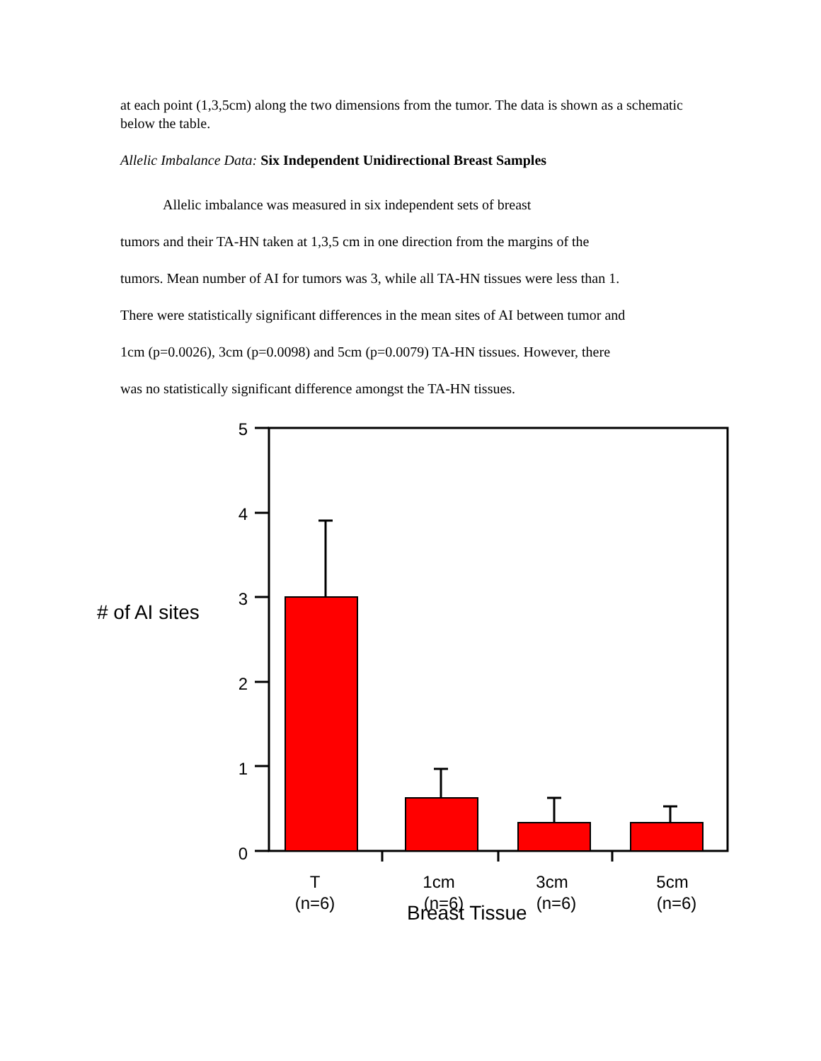at each point (1,3,5cm) along the two dimensions from the tumor. The data is shown as a schematic below the table.
Allelic Imbalance Data: Six Independent Unidirectional Breast Samples
Allelic imbalance was measured in six independent sets of breast
tumors and their TA-HN taken at 1,3,5 cm in one direction from the margins of the
tumors. Mean number of AI for tumors was 3, while all TA-HN tissues were less than 1.
There were statistically significant differences in the mean sites of AI between tumor and
1cm (p=0.0026), 3cm (p=0.0098) and 5cm (p=0.0079) TA-HN tissues. However, there
was no statistically significant difference amongst the TA-HN tissues.
# of AI sites
5
4
3
2
1
0
T
(n=6)
1cm
(n=6)
3cm
(n=6)
5cm
(n=6)
Breast Tissue